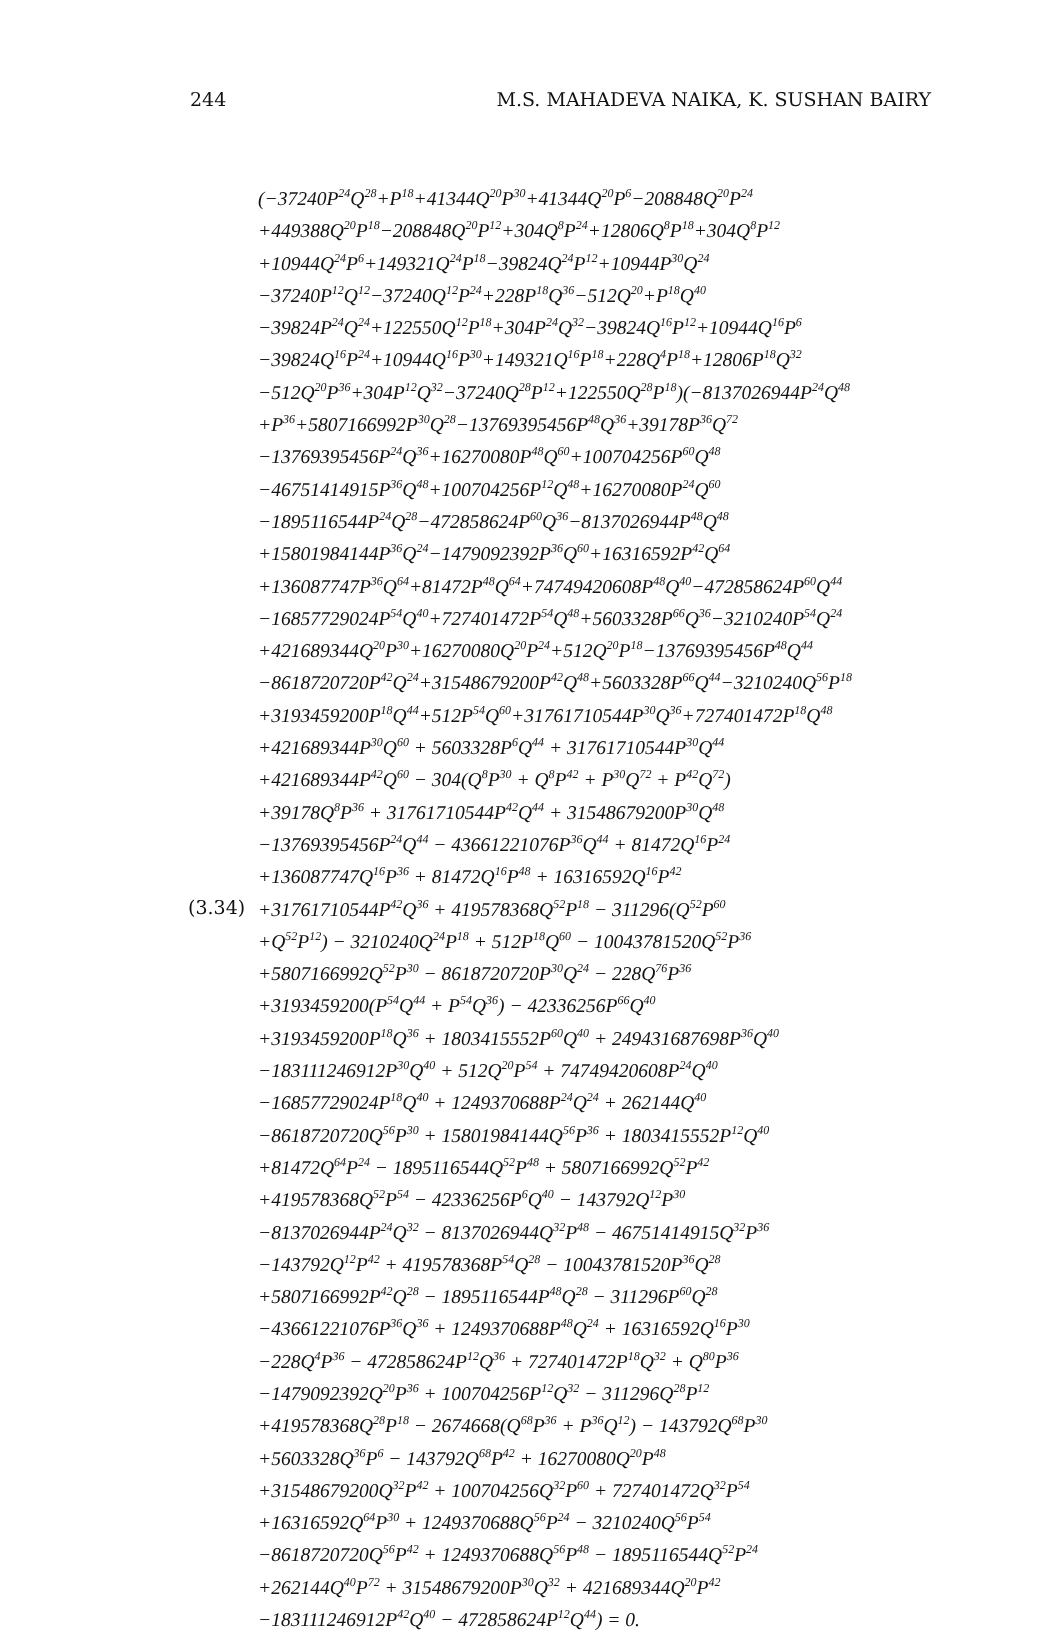244 M.S. MAHADEVA NAIKA, K. SUSHAN BAIRY
(3.34)
(−37240P<sup>24</sup>Q<sup>28</sup>+P<sup>18</sup>+41344Q<sup>20</sup>P<sup>30</sup>+41344Q<sup>20</sup>P<sup>6</sup>−208848Q<sup>20</sup>P<sup>24</sup>
+449388Q<sup>20</sup>P<sup>18</sup>−208848Q<sup>20</sup>P<sup>12</sup>+304Q<sup>8</sup>P<sup>24</sup>+12806Q<sup>8</sup>P<sup>18</sup>+304Q<sup>8</sup>P<sup>12</sup>
+10944Q<sup>24</sup>P<sup>6</sup>+149321Q<sup>24</sup>P<sup>18</sup>−39824Q<sup>24</sup>P<sup>12</sup>+10944P<sup>30</sup>Q<sup>24</sup>
−37240P<sup>12</sup>Q<sup>12</sup>−37240Q<sup>12</sup>P<sup>24</sup>+228P<sup>18</sup>Q<sup>36</sup>−512Q<sup>20</sup>+P<sup>18</sup>Q<sup>40</sup>
−39824P<sup>24</sup>Q<sup>24</sup>+122550Q<sup>12</sup>P<sup>18</sup>+304P<sup>24</sup>Q<sup>32</sup>−39824Q<sup>16</sup>P<sup>12</sup>+10944Q<sup>16</sup>P<sup>6</sup>
−39824Q<sup>16</sup>P<sup>24</sup>+10944Q<sup>16</sup>P<sup>30</sup>+149321Q<sup>16</sup>P<sup>18</sup>+228Q<sup>4</sup>P<sup>18</sup>+12806P<sup>18</sup>Q<sup>32</sup>
−512Q<sup>20</sup>P<sup>36</sup>+304P<sup>12</sup>Q<sup>32</sup>−37240Q<sup>28</sup>P<sup>12</sup>+122550Q<sup>28</sup>P<sup>18</sup>)(−8137026944P<sup>24</sup>Q<sup>48</sup>
+P<sup>36</sup>+5807166992P<sup>30</sup>Q<sup>28</sup>−13769395456P<sup>48</sup>Q<sup>36</sup>+39178P<sup>36</sup>Q<sup>72</sup>
−13769395456P<sup>24</sup>Q<sup>36</sup>+16270080P<sup>48</sup>Q<sup>60</sup>+100704256P<sup>60</sup>Q<sup>48</sup>
−46751414915P<sup>36</sup>Q<sup>48</sup>+100704256P<sup>12</sup>Q<sup>48</sup>+16270080P<sup>24</sup>Q<sup>60</sup>
−1895116544P<sup>24</sup>Q<sup>28</sup>−472858624P<sup>60</sup>Q<sup>36</sup>−8137026944P<sup>48</sup>Q<sup>48</sup>
+15801984144P<sup>36</sup>Q<sup>24</sup>−1479092392P<sup>36</sup>Q<sup>60</sup>+16316592P<sup>42</sup>Q<sup>64</sup>
+136087747P<sup>36</sup>Q<sup>64</sup>+81472P<sup>48</sup>Q<sup>64</sup>+74749420608P<sup>48</sup>Q<sup>40</sup>−472858624P<sup>60</sup>Q<sup>44</sup>
−16857729024P<sup>54</sup>Q<sup>40</sup>+727401472P<sup>54</sup>Q<sup>48</sup>+5603328P<sup>66</sup>Q<sup>36</sup>−3210240P<sup>54</sup>Q<sup>24</sup>
+421689344Q<sup>20</sup>P<sup>30</sup>+16270080Q<sup>20</sup>P<sup>24</sup>+512Q<sup>20</sup>P<sup>18</sup>−13769395456P<sup>48</sup>Q<sup>44</sup>
−8618720720P<sup>42</sup>Q<sup>24</sup>+31548679200P<sup>42</sup>Q<sup>48</sup>+5603328P<sup>66</sup>Q<sup>44</sup>−3210240Q<sup>56</sup>P<sup>18</sup>
+3193459200P<sup>18</sup>Q<sup>44</sup>+512P<sup>54</sup>Q<sup>60</sup>+31761710544P<sup>30</sup>Q<sup>36</sup>+727401472P<sup>18</sup>Q<sup>48</sup>
+421689344P<sup>30</sup>Q<sup>60</sup> + 5603328P<sup>6</sup>Q<sup>44</sup> + 31761710544P<sup>30</sup>Q<sup>44</sup>
+421689344P<sup>42</sup>Q<sup>60</sup> − 304(Q<sup>8</sup>P<sup>30</sup> + Q<sup>8</sup>P<sup>42</sup> + P<sup>30</sup>Q<sup>72</sup> + P<sup>42</sup>Q<sup>72</sup>)
+39178Q<sup>8</sup>P<sup>36</sup> + 31761710544P<sup>42</sup>Q<sup>44</sup> + 31548679200P<sup>30</sup>Q<sup>48</sup>
−13769395456P<sup>24</sup>Q<sup>44</sup> − 43661221076P<sup>36</sup>Q<sup>44</sup> + 81472Q<sup>16</sup>P<sup>24</sup>
+136087747Q<sup>16</sup>P<sup>36</sup> + 81472Q<sup>16</sup>P<sup>48</sup> + 16316592Q<sup>16</sup>P<sup>42</sup>
+31761710544P<sup>42</sup>Q<sup>36</sup> + 419578368Q<sup>52</sup>P<sup>18</sup> − 311296(Q<sup>52</sup>P<sup>60</sup>
+Q<sup>52</sup>P<sup>12</sup>) − 3210240Q<sup>24</sup>P<sup>18</sup> + 512P<sup>18</sup>Q<sup>60</sup> − 10043781520Q<sup>52</sup>P<sup>36</sup>
+5807166992Q<sup>52</sup>P<sup>30</sup> − 8618720720P<sup>30</sup>Q<sup>24</sup> − 228Q<sup>76</sup>P<sup>36</sup>
+3193459200(P<sup>54</sup>Q<sup>44</sup> + P<sup>54</sup>Q<sup>36</sup>) − 42336256P<sup>66</sup>Q<sup>40</sup>
+3193459200P<sup>18</sup>Q<sup>36</sup> + 1803415552P<sup>60</sup>Q<sup>40</sup> + 249431687698P<sup>36</sup>Q<sup>40</sup>
−183111246912P<sup>30</sup>Q<sup>40</sup> + 512Q<sup>20</sup>P<sup>54</sup> + 74749420608P<sup>24</sup>Q<sup>40</sup>
−16857729024P<sup>18</sup>Q<sup>40</sup> + 1249370688P<sup>24</sup>Q<sup>24</sup> + 262144Q<sup>40</sup>
−8618720720Q<sup>56</sup>P<sup>30</sup> + 15801984144Q<sup>56</sup>P<sup>36</sup> + 1803415552P<sup>12</sup>Q<sup>40</sup>
+81472Q<sup>64</sup>P<sup>24</sup> − 1895116544Q<sup>52</sup>P<sup>48</sup> + 5807166992Q<sup>52</sup>P<sup>42</sup>
+419578368Q<sup>52</sup>P<sup>54</sup> − 42336256P<sup>6</sup>Q<sup>40</sup> − 143792Q<sup>12</sup>P<sup>30</sup>
−8137026944P<sup>24</sup>Q<sup>32</sup> − 8137026944Q<sup>32</sup>P<sup>48</sup> − 46751414915Q<sup>32</sup>P<sup>36</sup>
−143792Q<sup>12</sup>P<sup>42</sup> + 419578368P<sup>54</sup>Q<sup>28</sup> − 10043781520P<sup>36</sup>Q<sup>28</sup>
+5807166992P<sup>42</sup>Q<sup>28</sup> − 1895116544P<sup>48</sup>Q<sup>28</sup> − 311296P<sup>60</sup>Q<sup>28</sup>
−43661221076P<sup>36</sup>Q<sup>36</sup> + 1249370688P<sup>48</sup>Q<sup>24</sup> + 16316592Q<sup>16</sup>P<sup>30</sup>
−228Q<sup>4</sup>P<sup>36</sup> − 472858624P<sup>12</sup>Q<sup>36</sup> + 727401472P<sup>18</sup>Q<sup>32</sup> + Q<sup>80</sup>P<sup>36</sup>
−1479092392Q<sup>20</sup>P<sup>36</sup> + 100704256P<sup>12</sup>Q<sup>32</sup> − 311296Q<sup>28</sup>P<sup>12</sup>
+419578368Q<sup>28</sup>P<sup>18</sup> − 2674668(Q<sup>68</sup>P<sup>36</sup> + P<sup>36</sup>Q<sup>12</sup>) − 143792Q<sup>68</sup>P<sup>30</sup>
+5603328Q<sup>36</sup>P<sup>6</sup> − 143792Q<sup>68</sup>P<sup>42</sup> + 16270080Q<sup>20</sup>P<sup>48</sup>
+31548679200Q<sup>32</sup>P<sup>42</sup> + 100704256Q<sup>32</sup>P<sup>60</sup> + 727401472Q<sup>32</sup>P<sup>54</sup>
+16316592Q<sup>64</sup>P<sup>30</sup> + 1249370688Q<sup>56</sup>P<sup>24</sup> − 3210240Q<sup>56</sup>P<sup>54</sup>
−8618720720Q<sup>56</sup>P<sup>42</sup> + 1249370688Q<sup>56</sup>P<sup>48</sup> − 1895116544Q<sup>52</sup>P<sup>24</sup>
+262144Q<sup>40</sup>P<sup>72</sup> + 31548679200P<sup>30</sup>Q<sup>32</sup> + 421689344Q<sup>20</sup>P<sup>42</sup>
−183111246912P<sup>42</sup>Q<sup>40</sup> − 472858624P<sup>12</sup>Q<sup>44</sup>) = 0.